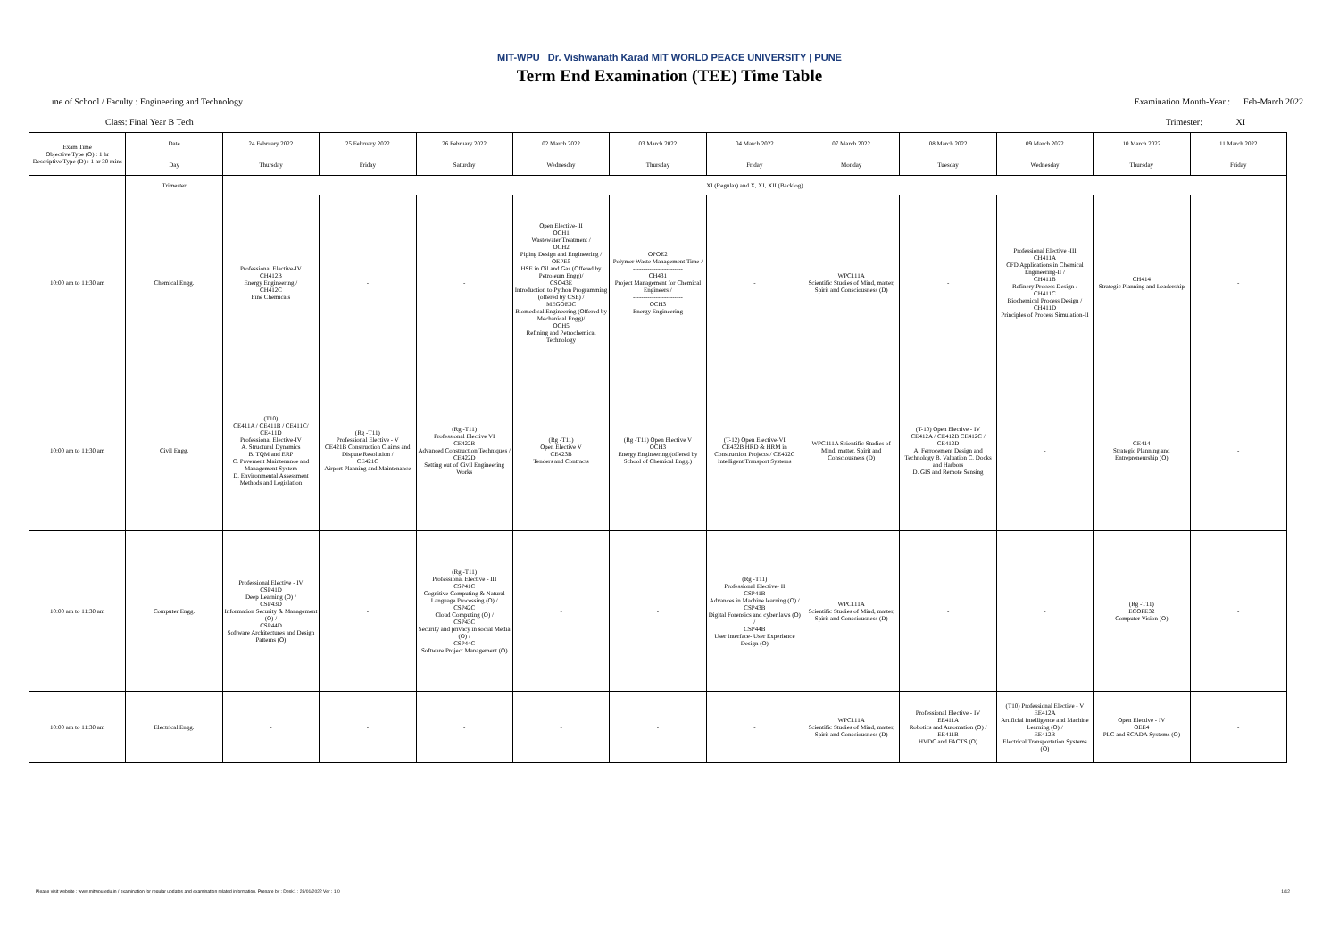MIT-WPU Dr. Vishwanath Karad MIT WORLD PEACE UNIVERSITY | PUNE
Term End Examination (TEE) Time Table
me of School / Faculty : Engineering and Technology Examination Month-Year : Feb-March 2022
Class: Final Year B Tech Trimester: XI
| Exam Time Objective Type (O) : 1 hr Descriptive Type (D) : 1 hr 30 mins | Date | 24 February 2022 | 25 February 2022 | 26 February 2022 | 02 March 2022 | 03 March 2022 | 04 March 2022 | 07 March 2022 | 08 March 2022 | 09 March 2022 | 10 March 2022 | 11 March 2022 |
| --- | --- | --- | --- | --- | --- | --- | --- | --- | --- | --- | --- | --- |
| | Day | Thursday | Friday | Saturday | Wednesday | Thursday | Friday | Monday | Tuesday | Wednesday | Thursday | Friday |
| | Trimester | XI (Regular) and X, XI, XII (Backlog) | | | | | | | | | | |
| 10:00 am to 11:30 am | Chemical Engg. | Professional Elective-IV CH412B Energy Engineering / CH412C Fine Chemicals | - | - | Open Elective- II OCH1 Wastewater Treatment / OCH2 Piping Design and Engineering / OEPE5 HSE in Oil and Gas (Offered by Petroleum Engg)/ CSO43E Introduction to Python Programming (offered by CSE) / MEGOE3C Biomedical Engineering (Offered by Mechanical Engg)/ OCH5 Refining and Petrochemical Technology | OPOE2 Polymer Waste Management Time / ------------------------ CH431 Project Management for Chemical Engineers / ------------------------ OCH3 Energy Engineering | - | WPC111A Scientific Studies of Mind, matter, Spirit and Consciousness (D) | - | Professional Elective -III CH411A CFD Applications in Chemical Engineering-II / CH411B Refinery Process Design / CH411C Biochemical Process Design / CH411D Principles of Process Simulation-II | CH414 Strategic Planning and Leadership | - |
| 10:00 am to 11:30 am | Civil Engg. | (T10) CE411A / CE411B / CE411C/ CE411D Professional Elective-IV A. Structural Dynamics B. TQM and ERP C. Pavement Maintenance and Management System D. Environmental Assessment Methods and Legislation | (Rg -T11) Professional Elective - V CE421B Construction Claims and Dispute Resolution / CE421C Airport Planning and Maintenance | (Rg -T11) Professional Elective VI CE422B Advanced Construction Techniques / CE422D Setting out of Civil Engineering Works | (Rg -T11) Open Elective V CE423B Tenders and Contracts | (Rg -T11) Open Elective V OCH3 Energy Engineering (offered by School of Chemical Engg.) | (T-12) Open Elective-VI CE432B HRD & HRM in Construction Projects / CE432C Intelligent Transport Systems | WPC111A Scientific Studies of Mind, matter, Spirit and Consciousness (D) | (T-10) Open Elective - IV CE412A / CE412B CE412C / CE412D A. Ferrocement Design and Technology B. Valuation C. Docks and Harbors D. GIS and Remote Sensing | - | CE414 Strategic Planning and Entrepreneurship (O) | - |
| 10:00 am to 11:30 am | Computer Engg. | Professional Elective - IV CSP41D Deep Learning (O) / CSP43D Information Security & Management (O) / CSP44D Software Architectures and Design Patterns (O) | - | (Rg -T11) Professional Elective - III CSP41C Cognitive Computing & Natural Language Processing (O) / CSP42C Cloud Computing (O) / CSP43C Security and privacy in social Media (O) / CSP44C Software Project Management (O) | - | - | (Rg -T11) Professional Elective- II CSP41B Advances in Machine learning (O) / CSP43B Digital Forensics and cyber laws (O) / CSP44B User Interface- User Experience Design (O) | WPC111A Scientific Studies of Mind, matter, Spirit and Consciousness (D) | - | - | (Rg -T11) ECOPE32 Computer Vision (O) | - |
| 10:00 am to 11:30 am | Electrical Engg. | - | - | - | - | - | - | WPC111A Scientific Studies of Mind, matter, Spirit and Consciousness (D) | Professional Elective - IV EE411A Robotics and Automation (O) / EE411B HVDC and FACTS (O) | (T10) Professional Elective - V EE412A Artificial Intelligence and Machine Learning (O) / EE412B Electrical Transportation Systems (O) | Open Elective - IV OEE4 PLC and SCADA Systems (O) | - |
Please visit website : www.mitwpu.edu.in / examination for regular updates and examination related information. Prepare by : Desk1 : 28/01/2022 Ver : 1.0 1/12